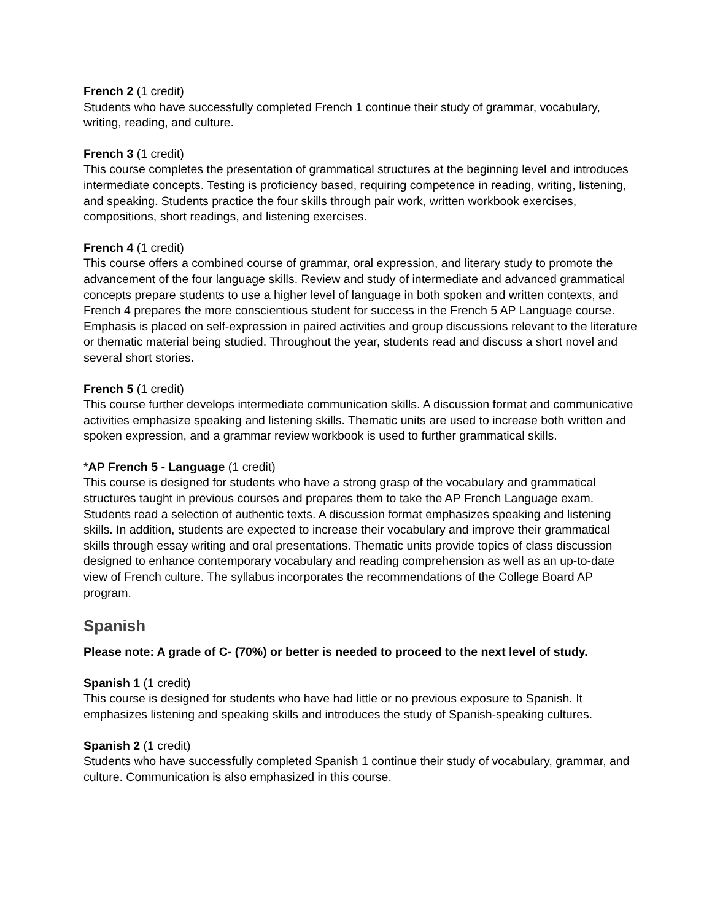French 2 (1 credit)
Students who have successfully completed French 1 continue their study of grammar, vocabulary, writing, reading, and culture.
French 3 (1 credit)
This course completes the presentation of grammatical structures at the beginning level and introduces intermediate concepts. Testing is proficiency based, requiring competence in reading, writing, listening, and speaking. Students practice the four skills through pair work, written workbook exercises, compositions, short readings, and listening exercises.
French 4 (1 credit)
This course offers a combined course of grammar, oral expression, and literary study to promote the advancement of the four language skills. Review and study of intermediate and advanced grammatical concepts prepare students to use a higher level of language in both spoken and written contexts, and French 4 prepares the more conscientious student for success in the French 5 AP Language course. Emphasis is placed on self-expression in paired activities and group discussions relevant to the literature or thematic material being studied. Throughout the year, students read and discuss a short novel and several short stories.
French 5 (1 credit)
This course further develops intermediate communication skills. A discussion format and communicative activities emphasize speaking and listening skills. Thematic units are used to increase both written and spoken expression, and a grammar review workbook is used to further grammatical skills.
*AP French 5 - Language (1 credit)
This course is designed for students who have a strong grasp of the vocabulary and grammatical structures taught in previous courses and prepares them to take the AP French Language exam. Students read a selection of authentic texts. A discussion format emphasizes speaking and listening skills. In addition, students are expected to increase their vocabulary and improve their grammatical skills through essay writing and oral presentations. Thematic units provide topics of class discussion designed to enhance contemporary vocabulary and reading comprehension as well as an up-to-date view of French culture. The syllabus incorporates the recommendations of the College Board AP program.
Spanish
Please note: A grade of C- (70%) or better is needed to proceed to the next level of study.
Spanish 1 (1 credit)
This course is designed for students who have had little or no previous exposure to Spanish. It emphasizes listening and speaking skills and introduces the study of Spanish-speaking cultures.
Spanish 2 (1 credit)
Students who have successfully completed Spanish 1 continue their study of vocabulary, grammar, and culture. Communication is also emphasized in this course.